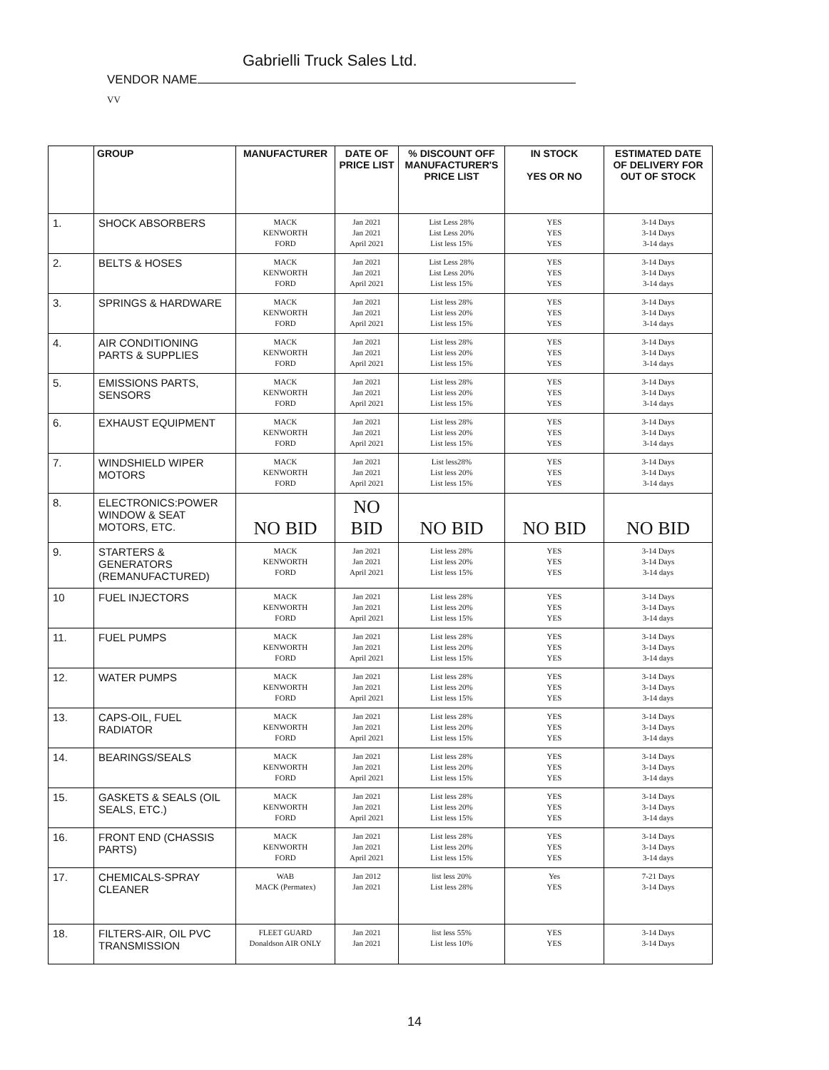Gabrielli Truck Sales Ltd.
VENDOR NAME
VV
| | GROUP | MANUFACTURER | DATE OF PRICE LIST | % DISCOUNT OFF MANUFACTURER'S PRICE LIST | IN STOCK YES OR NO | ESTIMATED DATE OF DELIVERY FOR OUT OF STOCK |
| --- | --- | --- | --- | --- | --- | --- |
| 1. | SHOCK ABSORBERS | MACK KENWORTH FORD | Jan 2021 Jan 2021 April 2021 | List Less 28% List Less 20% List less 15% | YES YES YES | 3-14 Days 3-14 Days 3-14 days |
| 2. | BELTS & HOSES | MACK KENWORTH FORD | Jan 2021 Jan 2021 April 2021 | List Less 28% List Less 20% List less 15% | YES YES YES | 3-14 Days 3-14 Days 3-14 days |
| 3. | SPRINGS & HARDWARE | MACK KENWORTH FORD | Jan 2021 Jan 2021 April 2021 | List less 28% List less 20% List less 15% | YES YES YES | 3-14 Days 3-14 Days 3-14 days |
| 4. | AIR CONDITIONING PARTS & SUPPLIES | MACK KENWORTH FORD | Jan 2021 Jan 2021 April 2021 | List less 28% List less 20% List less 15% | YES YES YES | 3-14 Days 3-14 Days 3-14 days |
| 5. | EMISSIONS PARTS, SENSORS | MACK KENWORTH FORD | Jan 2021 Jan 2021 April 2021 | List less 28% List less 20% List less 15% | YES YES YES | 3-14 Days 3-14 Days 3-14 days |
| 6. | EXHAUST EQUIPMENT | MACK KENWORTH FORD | Jan 2021 Jan 2021 April 2021 | List less 28% List less 20% List less 15% | YES YES YES | 3-14 Days 3-14 Days 3-14 days |
| 7. | WINDSHIELD WIPER MOTORS | MACK KENWORTH FORD | Jan 2021 Jan 2021 April 2021 | List less28% List less 20% List less 15% | YES YES YES | 3-14 Days 3-14 Days 3-14 days |
| 8. | ELECTRONICS:POWER WINDOW & SEAT MOTORS, ETC. | NO BID | NO BID | NO BID | NO BID | NO BID |
| 9. | STARTERS & GENERATORS (REMANUFACTURED) | MACK KENWORTH FORD | Jan 2021 Jan 2021 April 2021 | List less 28% List less 20% List less 15% | YES YES YES | 3-14 Days 3-14 Days 3-14 days |
| 10 | FUEL INJECTORS | MACK KENWORTH FORD | Jan 2021 Jan 2021 April 2021 | List less 28% List less 20% List less 15% | YES YES YES | 3-14 Days 3-14 Days 3-14 days |
| 11. | FUEL PUMPS | MACK KENWORTH FORD | Jan 2021 Jan 2021 April 2021 | List less 28% List less 20% List less 15% | YES YES YES | 3-14 Days 3-14 Days 3-14 days |
| 12. | WATER PUMPS | MACK KENWORTH FORD | Jan 2021 Jan 2021 April 2021 | List less 28% List less 20% List less 15% | YES YES YES | 3-14 Days 3-14 Days 3-14 days |
| 13. | CAPS-OIL, FUEL RADIATOR | MACK KENWORTH FORD | Jan 2021 Jan 2021 April 2021 | List less 28% List less 20% List less 15% | YES YES YES | 3-14 Days 3-14 Days 3-14 days |
| 14. | BEARINGS/SEALS | MACK KENWORTH FORD | Jan 2021 Jan 2021 April 2021 | List less 28% List less 20% List less 15% | YES YES YES | 3-14 Days 3-14 Days 3-14 days |
| 15. | GASKETS & SEALS (OIL SEALS, ETC.) | MACK KENWORTH FORD | Jan 2021 Jan 2021 April 2021 | List less 28% List less 20% List less 15% | YES YES YES | 3-14 Days 3-14 Days 3-14 days |
| 16. | FRONT END (CHASSIS PARTS) | MACK KENWORTH FORD | Jan 2021 Jan 2021 April 2021 | List less 28% List less 20% List less 15% | YES YES YES | 3-14 Days 3-14 Days 3-14 days |
| 17. | CHEMICALS-SPRAY CLEANER | WAB MACK (Permatex) | Jan 2012 Jan 2021 | list less 20% List less 28% | Yes YES | 7-21 Days 3-14 Days |
| 18. | FILTERS-AIR, OIL PVC TRANSMISSION | FLEET GUARD Donaldson AIR ONLY | Jan 2021 Jan 2021 | list less 55% List less 10% | YES YES | 3-14 Days 3-14 Days |
14